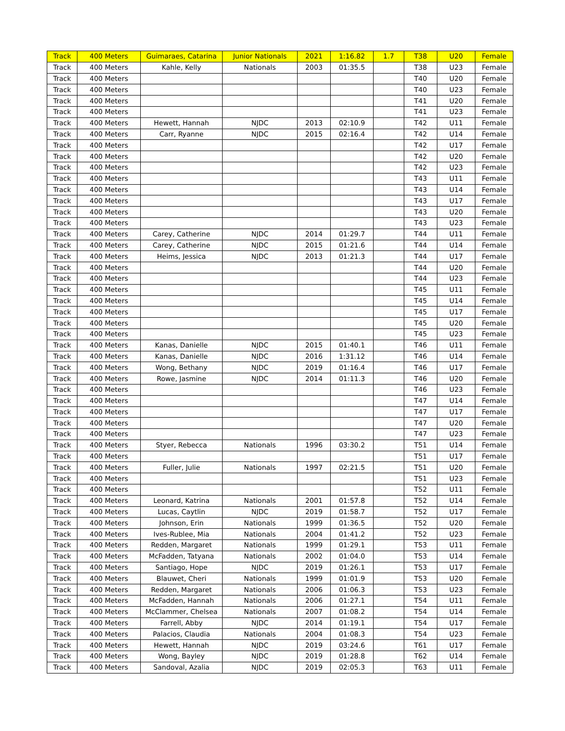| Track | 400 Meters | Guimaraes, Catarina | Junior Nationals | 2021 | 1:16.82 | 1.7 | T38 | U20 | Female |
| Track | 400 Meters | Kahle, Kelly | Nationals | 2003 | 01:35.5 | | T38 | U23 | Female |
| Track | 400 Meters | | | | | | T40 | U20 | Female |
| Track | 400 Meters | | | | | | T40 | U23 | Female |
| Track | 400 Meters | | | | | | T41 | U20 | Female |
| Track | 400 Meters | | | | | | T41 | U23 | Female |
| Track | 400 Meters | Hewett, Hannah | NJDC | 2013 | 02:10.9 | | T42 | U11 | Female |
| Track | 400 Meters | Carr, Ryanne | NJDC | 2015 | 02:16.4 | | T42 | U14 | Female |
| Track | 400 Meters | | | | | | T42 | U17 | Female |
| Track | 400 Meters | | | | | | T42 | U20 | Female |
| Track | 400 Meters | | | | | | T42 | U23 | Female |
| Track | 400 Meters | | | | | | T43 | U11 | Female |
| Track | 400 Meters | | | | | | T43 | U14 | Female |
| Track | 400 Meters | | | | | | T43 | U17 | Female |
| Track | 400 Meters | | | | | | T43 | U20 | Female |
| Track | 400 Meters | | | | | | T43 | U23 | Female |
| Track | 400 Meters | Carey, Catherine | NJDC | 2014 | 01:29.7 | | T44 | U11 | Female |
| Track | 400 Meters | Carey, Catherine | NJDC | 2015 | 01:21.6 | | T44 | U14 | Female |
| Track | 400 Meters | Heims, Jessica | NJDC | 2013 | 01:21.3 | | T44 | U17 | Female |
| Track | 400 Meters | | | | | | T44 | U20 | Female |
| Track | 400 Meters | | | | | | T44 | U23 | Female |
| Track | 400 Meters | | | | | | T45 | U11 | Female |
| Track | 400 Meters | | | | | | T45 | U14 | Female |
| Track | 400 Meters | | | | | | T45 | U17 | Female |
| Track | 400 Meters | | | | | | T45 | U20 | Female |
| Track | 400 Meters | | | | | | T45 | U23 | Female |
| Track | 400 Meters | Kanas, Danielle | NJDC | 2015 | 01:40.1 | | T46 | U11 | Female |
| Track | 400 Meters | Kanas, Danielle | NJDC | 2016 | 1:31.12 | | T46 | U14 | Female |
| Track | 400 Meters | Wong, Bethany | NJDC | 2019 | 01:16.4 | | T46 | U17 | Female |
| Track | 400 Meters | Rowe, Jasmine | NJDC | 2014 | 01:11.3 | | T46 | U20 | Female |
| Track | 400 Meters | | | | | | T46 | U23 | Female |
| Track | 400 Meters | | | | | | T47 | U14 | Female |
| Track | 400 Meters | | | | | | T47 | U17 | Female |
| Track | 400 Meters | | | | | | T47 | U20 | Female |
| Track | 400 Meters | | | | | | T47 | U23 | Female |
| Track | 400 Meters | Styer, Rebecca | Nationals | 1996 | 03:30.2 | | T51 | U14 | Female |
| Track | 400 Meters | | | | | | T51 | U17 | Female |
| Track | 400 Meters | Fuller, Julie | Nationals | 1997 | 02:21.5 | | T51 | U20 | Female |
| Track | 400 Meters | | | | | | T51 | U23 | Female |
| Track | 400 Meters | | | | | | T52 | U11 | Female |
| Track | 400 Meters | Leonard, Katrina | Nationals | 2001 | 01:57.8 | | T52 | U14 | Female |
| Track | 400 Meters | Lucas, Caytlin | NJDC | 2019 | 01:58.7 | | T52 | U17 | Female |
| Track | 400 Meters | Johnson, Erin | Nationals | 1999 | 01:36.5 | | T52 | U20 | Female |
| Track | 400 Meters | Ives-Rublee, Mia | Nationals | 2004 | 01:41.2 | | T52 | U23 | Female |
| Track | 400 Meters | Redden, Margaret | Nationals | 1999 | 01:29.1 | | T53 | U11 | Female |
| Track | 400 Meters | McFadden, Tatyana | Nationals | 2002 | 01:04.0 | | T53 | U14 | Female |
| Track | 400 Meters | Santiago, Hope | NJDC | 2019 | 01:26.1 | | T53 | U17 | Female |
| Track | 400 Meters | Blauwet, Cheri | Nationals | 1999 | 01:01.9 | | T53 | U20 | Female |
| Track | 400 Meters | Redden, Margaret | Nationals | 2006 | 01:06.3 | | T53 | U23 | Female |
| Track | 400 Meters | McFadden, Hannah | Nationals | 2006 | 01:27.1 | | T54 | U11 | Female |
| Track | 400 Meters | McClammer, Chelsea | Nationals | 2007 | 01:08.2 | | T54 | U14 | Female |
| Track | 400 Meters | Farrell, Abby | NJDC | 2014 | 01:19.1 | | T54 | U17 | Female |
| Track | 400 Meters | Palacios, Claudia | Nationals | 2004 | 01:08.3 | | T54 | U23 | Female |
| Track | 400 Meters | Hewett, Hannah | NJDC | 2019 | 03:24.6 | | T61 | U17 | Female |
| Track | 400 Meters | Wong, Bayley | NJDC | 2019 | 01:28.8 | | T62 | U14 | Female |
| Track | 400 Meters | Sandoval, Azalia | NJDC | 2019 | 02:05.3 | | T63 | U11 | Female |